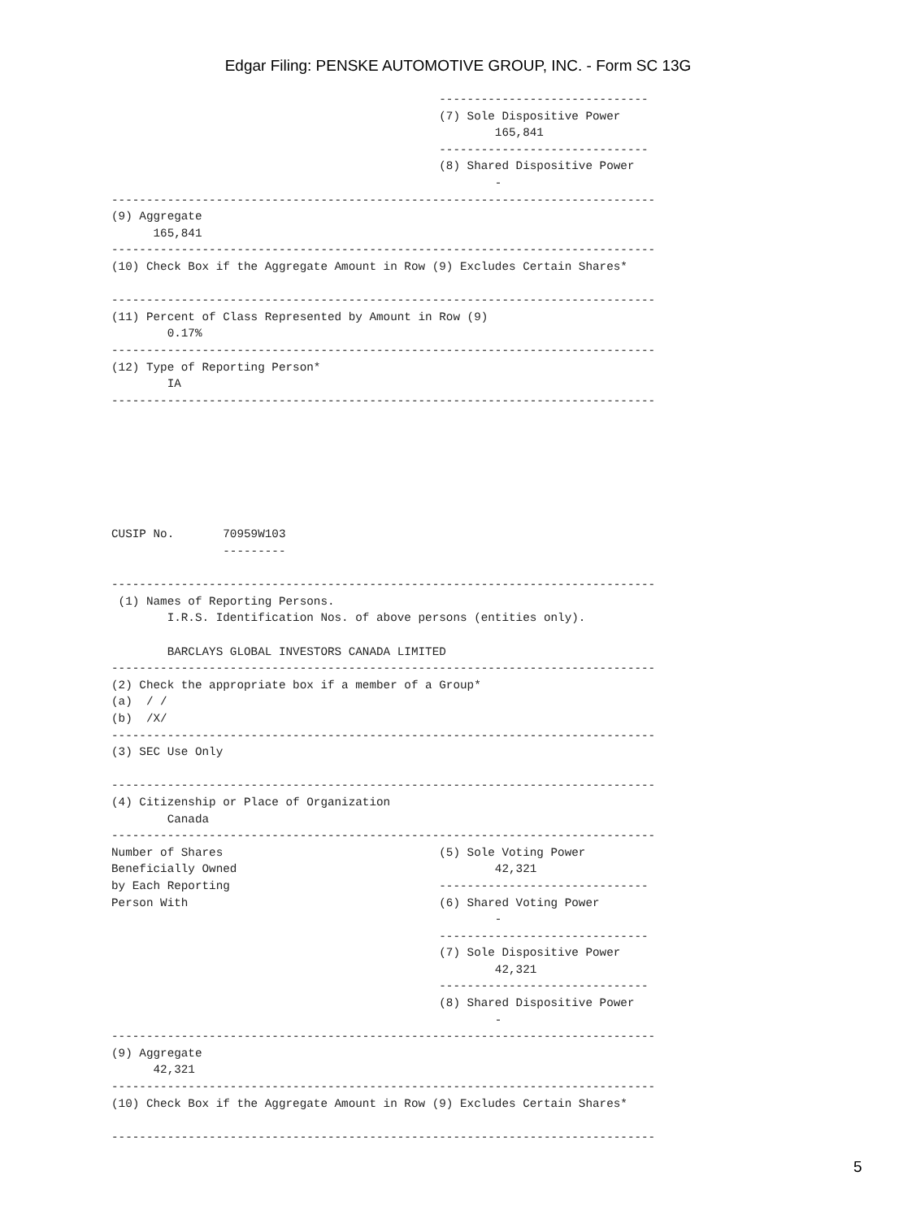Edgar Filing: PENSKE AUTOMOTIVE GROUP, INC. - Form SC 13G
                                               ------------------------------
                                               (7) Sole Dispositive Power
                                                       165,841
                                               ------------------------------
                                               (8) Shared Dispositive Power
                                                       -
------------------------------------------------------------------------------
(9) Aggregate
      165,841
------------------------------------------------------------------------------
(10) Check Box if the Aggregate Amount in Row (9) Excludes Certain Shares*

------------------------------------------------------------------------------
(11) Percent of Class Represented by Amount in Row (9)
        0.17%
------------------------------------------------------------------------------
(12) Type of Reporting Person*
        IA
------------------------------------------------------------------------------







CUSIP No.       70959W103
                ---------

------------------------------------------------------------------------------
 (1) Names of Reporting Persons.
        I.R.S. Identification Nos. of above persons (entities only).

        BARCLAYS GLOBAL INVESTORS CANADA LIMITED
------------------------------------------------------------------------------
(2) Check the appropriate box if a member of a Group*
(a)  / /
(b)  /X/
------------------------------------------------------------------------------
(3) SEC Use Only

------------------------------------------------------------------------------
(4) Citizenship or Place of Organization
        Canada
------------------------------------------------------------------------------
Number of Shares                               (5) Sole Voting Power
Beneficially Owned                                     42,321
by Each Reporting                              ------------------------------
Person With                                    (6) Shared Voting Power
                                                       -
                                               ------------------------------
                                               (7) Sole Dispositive Power
                                                       42,321
                                               ------------------------------
                                               (8) Shared Dispositive Power
                                                       -
------------------------------------------------------------------------------
(9) Aggregate
      42,321
------------------------------------------------------------------------------
(10) Check Box if the Aggregate Amount in Row (9) Excludes Certain Shares*

------------------------------------------------------------------------------
5